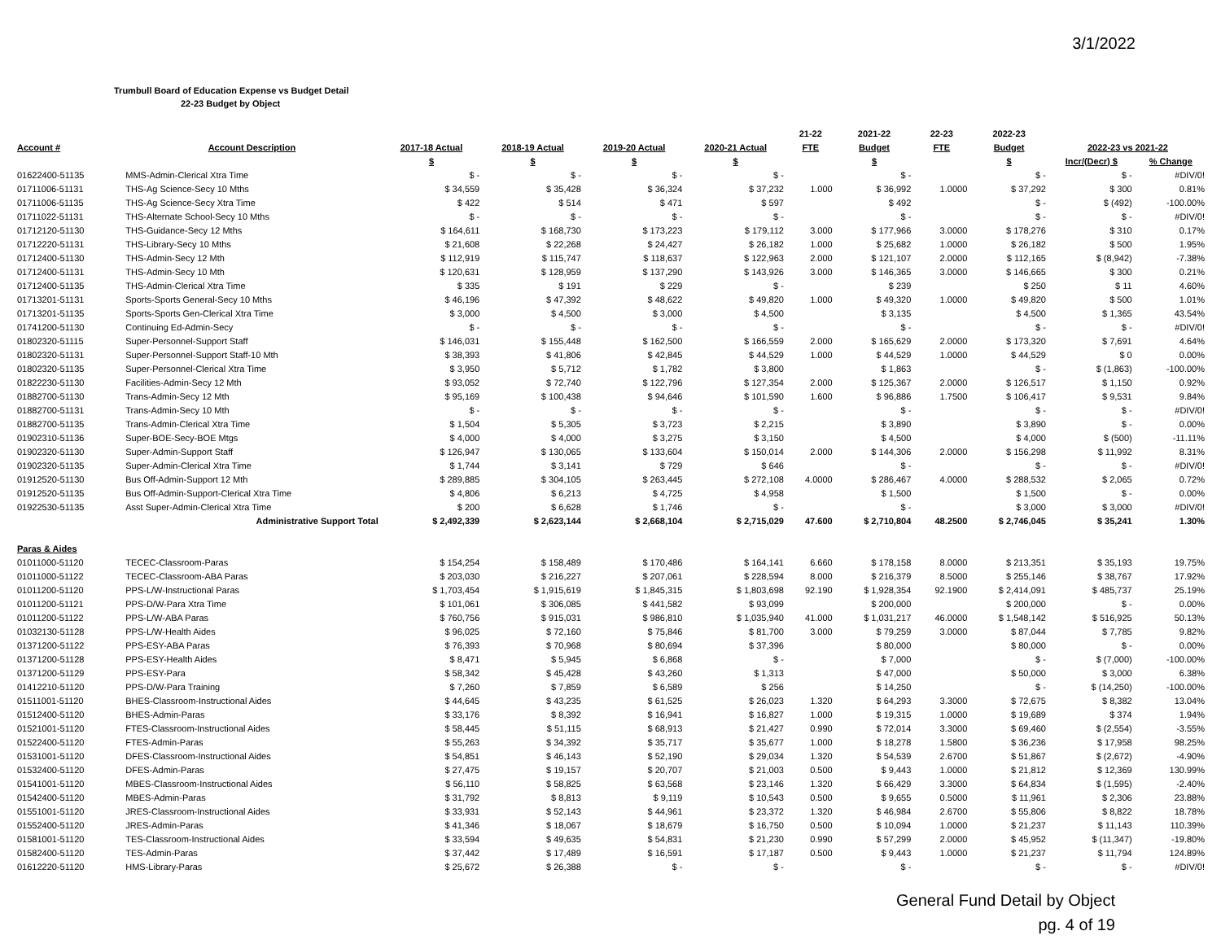3/1/2022
Trumbull Board of Education Expense vs Budget Detail
22-23 Budget by Object
| | | | | | | 21-22 | 2021-22 | 22-23 | 2022-23 | | |
| --- | --- | --- | --- | --- | --- | --- | --- | --- | --- | --- | --- |
| Account # | Account Description | 2017-18 Actual | 2018-19 Actual | 2019-20 Actual | 2020-21 Actual | FTE | Budget | FTE | Budget | 2022-23 vs 2021-22 | |
| | | $ | $ | $ | $ | | $ | | $ | Incr/(Decr) $ | % Change |
| 01622400-51135 | MMS-Admin-Clerical Xtra Time | $ - | $ - | $ - | $ - | | $ - | | $ - | $ - | #DIV/0! |
| 01711006-51131 | THS-Ag Science-Secy 10 Mths | $ 34,559 | $ 35,428 | $ 36,324 | $ 37,232 | 1.000 | $ 36,992 | 1.0000 | $ 37,292 | $ 300 | 0.81% |
| 01711006-51135 | THS-Ag Science-Secy Xtra Time | $ 422 | $ 514 | $ 471 | $ 597 | | $ 492 | | $ - | $ (492) | -100.00% |
| 01711022-51131 | THS-Alternate School-Secy 10 Mths | $ - | $ - | $ - | $ - | | $ - | | $ - | $ - | #DIV/0! |
| 01712120-51130 | THS-Guidance-Secy 12 Mths | $ 164,611 | $ 168,730 | $ 173,223 | $ 179,112 | 3.000 | $ 177,966 | 3.0000 | $ 178,276 | $ 310 | 0.17% |
| 01712220-51131 | THS-Library-Secy 10 Mths | $ 21,608 | $ 22,268 | $ 24,427 | $ 26,182 | 1.000 | $ 25,682 | 1.0000 | $ 26,182 | $ 500 | 1.95% |
| 01712400-51130 | THS-Admin-Secy 12 Mth | $ 112,919 | $ 115,747 | $ 118,637 | $ 122,963 | 2.000 | $ 121,107 | 2.0000 | $ 112,165 | $ (8,942) | -7.38% |
| 01712400-51131 | THS-Admin-Secy 10 Mth | $ 120,631 | $ 128,959 | $ 137,290 | $ 143,926 | 3.000 | $ 146,365 | 3.0000 | $ 146,665 | $ 300 | 0.21% |
| 01712400-51135 | THS-Admin-Clerical Xtra Time | $ 335 | $ 191 | $ 229 | $ - | | $ 239 | | $ 250 | $ 11 | 4.60% |
| 01713201-51131 | Sports-Sports General-Secy 10 Mths | $ 46,196 | $ 47,392 | $ 48,622 | $ 49,820 | 1.000 | $ 49,320 | 1.0000 | $ 49,820 | $ 500 | 1.01% |
| 01713201-51135 | Sports-Sports Gen-Clerical Xtra Time | $ 3,000 | $ 4,500 | $ 3,000 | $ 4,500 | | $ 3,135 | | $ 4,500 | $ 1,365 | 43.54% |
| 01741200-51130 | Continuing Ed-Admin-Secy | $ - | $ - | $ - | $ - | | $ - | | $ - | $ - | #DIV/0! |
| 01802320-51115 | Super-Personnel-Support Staff | $ 146,031 | $ 155,448 | $ 162,500 | $ 166,559 | 2.000 | $ 165,629 | 2.0000 | $ 173,320 | $ 7,691 | 4.64% |
| 01802320-51131 | Super-Personnel-Support Staff-10 Mth | $ 38,393 | $ 41,806 | $ 42,845 | $ 44,529 | 1.000 | $ 44,529 | 1.0000 | $ 44,529 | $ 0 | 0.00% |
| 01802320-51135 | Super-Personnel-Clerical Xtra Time | $ 3,950 | $ 5,712 | $ 1,782 | $ 3,800 | | $ 1,863 | | $ - | $ (1,863) | -100.00% |
| 01822230-51130 | Facilities-Admin-Secy 12 Mth | $ 93,052 | $ 72,740 | $ 122,796 | $ 127,354 | 2.000 | $ 125,367 | 2.0000 | $ 126,517 | $ 1,150 | 0.92% |
| 01882700-51130 | Trans-Admin-Secy 12 Mth | $ 95,169 | $ 100,438 | $ 94,646 | $ 101,590 | 1.600 | $ 96,886 | 1.7500 | $ 106,417 | $ 9,531 | 9.84% |
| 01882700-51131 | Trans-Admin-Secy 10 Mth | $ - | $ - | $ - | $ - | | $ - | | $ - | $ - | #DIV/0! |
| 01882700-51135 | Trans-Admin-Clerical Xtra Time | $ 1,504 | $ 5,305 | $ 3,723 | $ 2,215 | | $ 3,890 | | $ 3,890 | $ - | 0.00% |
| 01902310-51136 | Super-BOE-Secy-BOE Mtgs | $ 4,000 | $ 4,000 | $ 3,275 | $ 3,150 | | $ 4,500 | | $ 4,000 | $ (500) | -11.11% |
| 01902320-51130 | Super-Admin-Support Staff | $ 126,947 | $ 130,065 | $ 133,604 | $ 150,014 | 2.000 | $ 144,306 | 2.0000 | $ 156,298 | $ 11,992 | 8.31% |
| 01902320-51135 | Super-Admin-Clerical Xtra Time | $ 1,744 | $ 3,141 | $ 729 | $ 646 | | $ - | | $ - | $ - | #DIV/0! |
| 01912520-51130 | Bus Off-Admin-Support 12 Mth | $ 289,885 | $ 304,105 | $ 263,445 | $ 272,108 | 4.0000 | $ 286,467 | 4.0000 | $ 288,532 | $ 2,065 | 0.72% |
| 01912520-51135 | Bus Off-Admin-Support-Clerical Xtra Time | $ 4,806 | $ 6,213 | $ 4,725 | $ 4,958 | | $ 1,500 | | $ 1,500 | $ - | 0.00% |
| 01922530-51135 | Asst Super-Admin-Clerical Xtra Time | $ 200 | $ 6,628 | $ 1,746 | $ - | | $ - | | $ 3,000 | $ 3,000 | #DIV/0! |
| | Administrative Support Total | $ 2,492,339 | $ 2,623,144 | $ 2,668,104 | $ 2,715,029 | 47.600 | $ 2,710,804 | 48.2500 | $ 2,746,045 | $ 35,241 | 1.30% |
| Paras & Aides | | | | | | | | | | | |
| 01011000-51120 | TECEC-Classroom-Paras | $ 154,254 | $ 158,489 | $ 170,486 | $ 164,141 | 6.660 | $ 178,158 | 8.0000 | $ 213,351 | $ 35,193 | 19.75% |
| 01011000-51122 | TECEC-Classroom-ABA Paras | $ 203,030 | $ 216,227 | $ 207,061 | $ 228,594 | 8.000 | $ 216,379 | 8.5000 | $ 255,146 | $ 38,767 | 17.92% |
| 01011200-51120 | PPS-L/W-Instructional Paras | $ 1,703,454 | $ 1,915,619 | $ 1,845,315 | $ 1,803,698 | 92.190 | $ 1,928,354 | 92.1900 | $ 2,414,091 | $ 485,737 | 25.19% |
| 01011200-51121 | PPS-D/W-Para Xtra Time | $ 101,061 | $ 306,085 | $ 441,582 | $ 93,099 | | $ 200,000 | | $ 200,000 | $ - | 0.00% |
| 01011200-51122 | PPS-L/W-ABA Paras | $ 760,756 | $ 915,031 | $ 986,810 | $ 1,035,940 | 41.000 | $ 1,031,217 | 46.0000 | $ 1,548,142 | $ 516,925 | 50.13% |
| 01032130-51128 | PPS-L/W-Health Aides | $ 96,025 | $ 72,160 | $ 75,846 | $ 81,700 | 3.000 | $ 79,259 | 3.0000 | $ 87,044 | $ 7,785 | 9.82% |
| 01371200-51122 | PPS-ESY-ABA Paras | $ 76,393 | $ 70,968 | $ 80,694 | $ 37,396 | | $ 80,000 | | $ 80,000 | $ - | 0.00% |
| 01371200-51128 | PPS-ESY-Health Aides | $ 8,471 | $ 5,945 | $ 6,868 | $ - | | $ 7,000 | | $ - | $ (7,000) | -100.00% |
| 01371200-51129 | PPS-ESY-Para | $ 58,342 | $ 45,428 | $ 43,260 | $ 1,313 | | $ 47,000 | | $ 50,000 | $ 3,000 | 6.38% |
| 01412210-51120 | PPS-D/W-Para Training | $ 7,260 | $ 7,859 | $ 6,589 | $ 256 | | $ 14,250 | | $ - | $ (14,250) | -100.00% |
| 01511001-51120 | BHES-Classroom-Instructional Aides | $ 44,645 | $ 43,235 | $ 61,525 | $ 26,023 | 1.320 | $ 64,293 | 3.3000 | $ 72,675 | $ 8,382 | 13.04% |
| 01512400-51120 | BHES-Admin-Paras | $ 33,176 | $ 8,392 | $ 16,941 | $ 16,827 | 1.000 | $ 19,315 | 1.0000 | $ 19,689 | $ 374 | 1.94% |
| 01521001-51120 | FTES-Classroom-Instructional Aides | $ 58,445 | $ 51,115 | $ 68,913 | $ 21,427 | 0.990 | $ 72,014 | 3.3000 | $ 69,460 | $ (2,554) | -3.55% |
| 01522400-51120 | FTES-Admin-Paras | $ 55,263 | $ 34,392 | $ 35,717 | $ 35,677 | 1.000 | $ 18,278 | 1.5800 | $ 36,236 | $ 17,958 | 98.25% |
| 01531001-51120 | DFES-Classroom-Instructional Aides | $ 54,851 | $ 46,143 | $ 52,190 | $ 29,034 | 1.320 | $ 54,539 | 2.6700 | $ 51,867 | $ (2,672) | -4.90% |
| 01532400-51120 | DFES-Admin-Paras | $ 27,475 | $ 19,157 | $ 20,707 | $ 21,003 | 0.500 | $ 9,443 | 1.0000 | $ 21,812 | $ 12,369 | 130.99% |
| 01541001-51120 | MBES-Classroom-Instructional Aides | $ 56,110 | $ 58,825 | $ 63,568 | $ 23,146 | 1.320 | $ 66,429 | 3.3000 | $ 64,834 | $ (1,595) | -2.40% |
| 01542400-51120 | MBES-Admin-Paras | $ 31,792 | $ 8,813 | $ 9,119 | $ 10,543 | 0.500 | $ 9,655 | 0.5000 | $ 11,961 | $ 2,306 | 23.88% |
| 01551001-51120 | JRES-Classroom-Instructional Aides | $ 33,931 | $ 52,143 | $ 44,961 | $ 23,372 | 1.320 | $ 46,984 | 2.6700 | $ 55,806 | $ 8,822 | 18.78% |
| 01552400-51120 | JRES-Admin-Paras | $ 41,346 | $ 18,067 | $ 18,679 | $ 16,750 | 0.500 | $ 10,094 | 1.0000 | $ 21,237 | $ 11,143 | 110.39% |
| 01581001-51120 | TES-Classroom-Instructional Aides | $ 33,594 | $ 49,635 | $ 54,831 | $ 21,230 | 0.990 | $ 57,299 | 2.0000 | $ 45,952 | $ (11,347) | -19.80% |
| 01582400-51120 | TES-Admin-Paras | $ 37,442 | $ 17,489 | $ 16,591 | $ 17,187 | 0.500 | $ 9,443 | 1.0000 | $ 21,237 | $ 11,794 | 124.89% |
| 01612220-51120 | HMS-Library-Paras | $ 25,672 | $ 26,388 | $ - | $ - | | $ - | | $ - | $ - | #DIV/0! |
General Fund Detail by Object
pg. 4 of 19